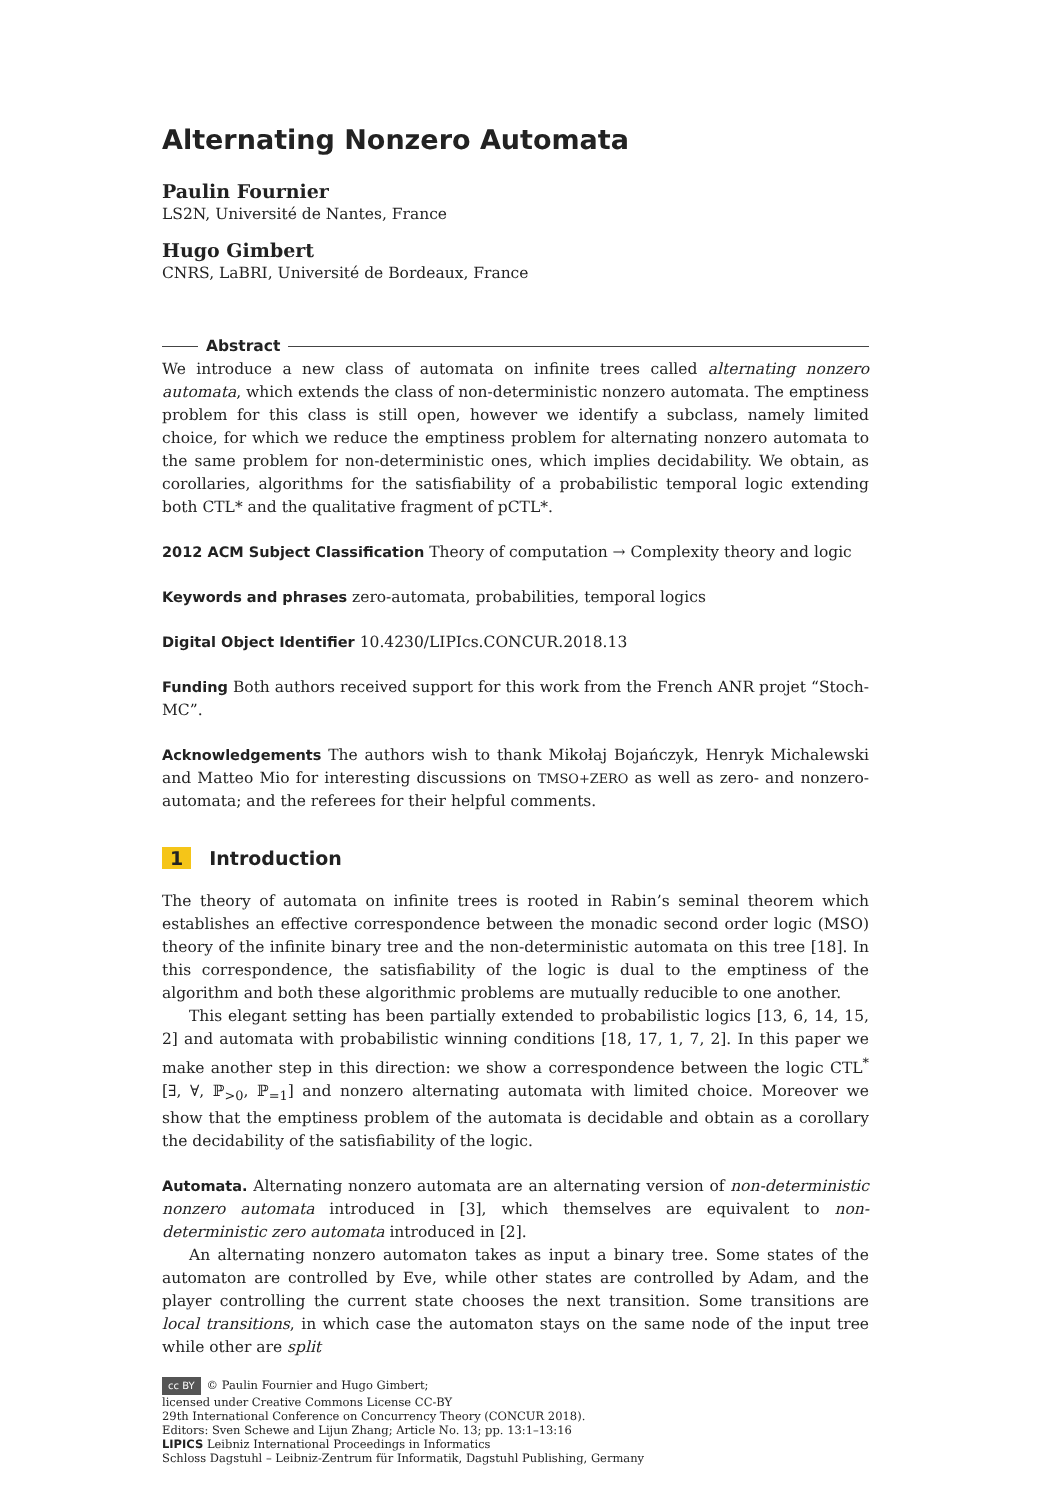Alternating Nonzero Automata
Paulin Fournier
LS2N, Université de Nantes, France
Hugo Gimbert
CNRS, LaBRI, Université de Bordeaux, France
Abstract
We introduce a new class of automata on infinite trees called alternating nonzero automata, which extends the class of non-deterministic nonzero automata. The emptiness problem for this class is still open, however we identify a subclass, namely limited choice, for which we reduce the emptiness problem for alternating nonzero automata to the same problem for non-deterministic ones, which implies decidability. We obtain, as corollaries, algorithms for the satisfiability of a probabilistic temporal logic extending both CTL* and the qualitative fragment of pCTL*.
2012 ACM Subject Classification Theory of computation → Complexity theory and logic
Keywords and phrases zero-automata, probabilities, temporal logics
Digital Object Identifier 10.4230/LIPIcs.CONCUR.2018.13
Funding Both authors received support for this work from the French ANR projet “Stoch-MC”.
Acknowledgements The authors wish to thank Mikołaj Bojańczyk, Henryk Michalewski and Matteo Mio for interesting discussions on TMSO+ZERO as well as zero- and nonzero-automata; and the referees for their helpful comments.
1 Introduction
The theory of automata on infinite trees is rooted in Rabin’s seminal theorem which establishes an effective correspondence between the monadic second order logic (MSO) theory of the infinite binary tree and the non-deterministic automata on this tree [18]. In this correspondence, the satisfiability of the logic is dual to the emptiness of the algorithm and both these algorithmic problems are mutually reducible to one another.
This elegant setting has been partially extended to probabilistic logics [13, 6, 14, 15, 2] and automata with probabilistic winning conditions [18, 17, 1, 7, 2]. In this paper we make another step in this direction: we show a correspondence between the logic CTL<sup>*</sup>[∃, ∀, ℙ<sub>>0</sub>, ℙ<sub>=1</sub>] and nonzero alternating automata with limited choice. Moreover we show that the emptiness problem of the automata is decidable and obtain as a corollary the decidability of the satisfiability of the logic.
Automata. Alternating nonzero automata are an alternating version of non-deterministic nonzero automata introduced in [3], which themselves are equivalent to non-deterministic zero automata introduced in [2].
An alternating nonzero automaton takes as input a binary tree. Some states of the automaton are controlled by Eve, while other states are controlled by Adam, and the player controlling the current state chooses the next transition. Some transitions are local transitions, in which case the automaton stays on the same node of the input tree while other are split
cc BY © Paulin Fournier and Hugo Gimbert;
licensed under Creative Commons License CC-BY
29th International Conference on Concurrency Theory (CONCUR 2018).
Editors: Sven Schewe and Lijun Zhang; Article No. 13; pp. 13:1–13:16
LIPICS Leibniz International Proceedings in Informatics
Schloss Dagstuhl – Leibniz-Zentrum für Informatik, Dagstuhl Publishing, Germany